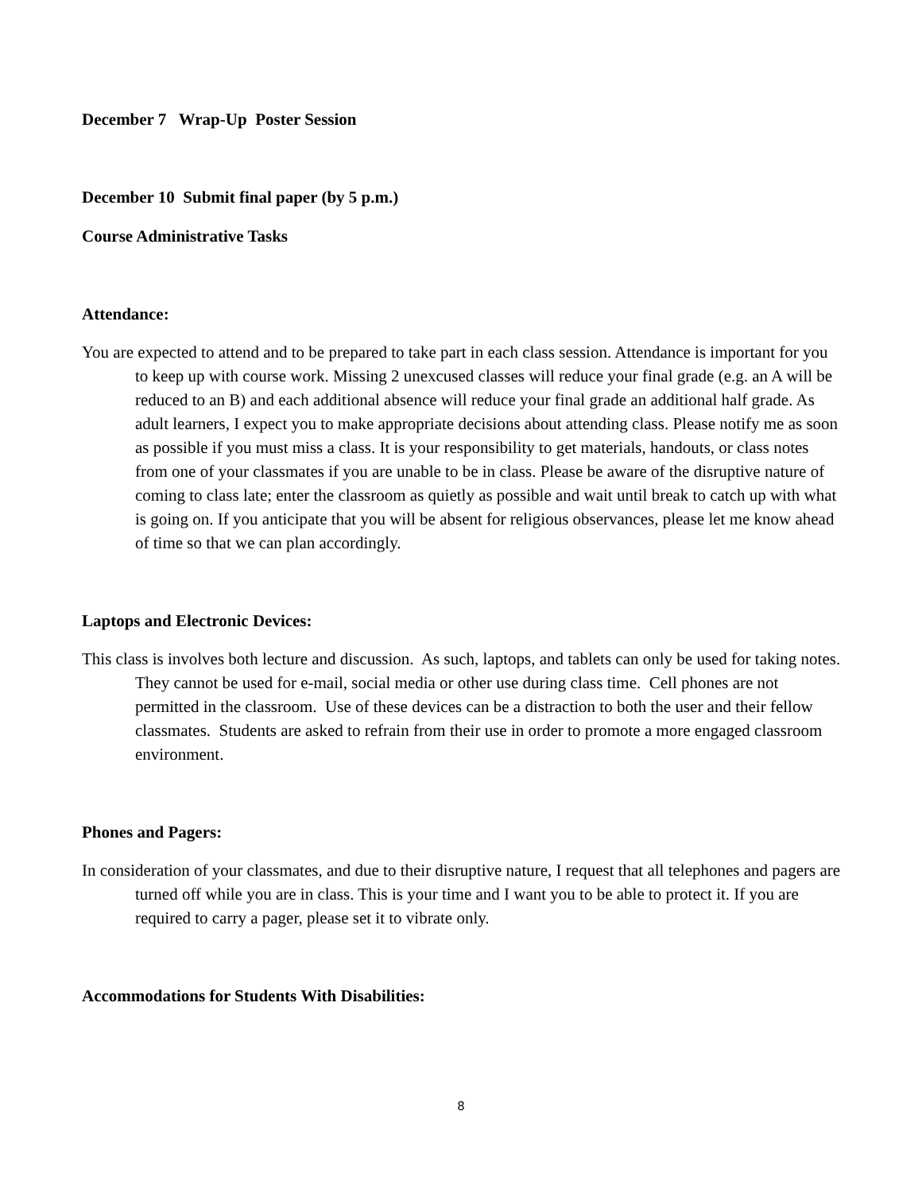December 7 Wrap-Up Poster Session
December 10 Submit final paper (by 5 p.m.)
Course Administrative Tasks
Attendance:
You are expected to attend and to be prepared to take part in each class session. Attendance is important for you to keep up with course work. Missing 2 unexcused classes will reduce your final grade (e.g. an A will be reduced to an B) and each additional absence will reduce your final grade an additional half grade. As adult learners, I expect you to make appropriate decisions about attending class. Please notify me as soon as possible if you must miss a class. It is your responsibility to get materials, handouts, or class notes from one of your classmates if you are unable to be in class. Please be aware of the disruptive nature of coming to class late; enter the classroom as quietly as possible and wait until break to catch up with what is going on. If you anticipate that you will be absent for religious observances, please let me know ahead of time so that we can plan accordingly.
Laptops and Electronic Devices:
This class is involves both lecture and discussion. As such, laptops, and tablets can only be used for taking notes. They cannot be used for e-mail, social media or other use during class time. Cell phones are not permitted in the classroom. Use of these devices can be a distraction to both the user and their fellow classmates. Students are asked to refrain from their use in order to promote a more engaged classroom environment.
Phones and Pagers:
In consideration of your classmates, and due to their disruptive nature, I request that all telephones and pagers are turned off while you are in class. This is your time and I want you to be able to protect it. If you are required to carry a pager, please set it to vibrate only.
Accommodations for Students With Disabilities:
8